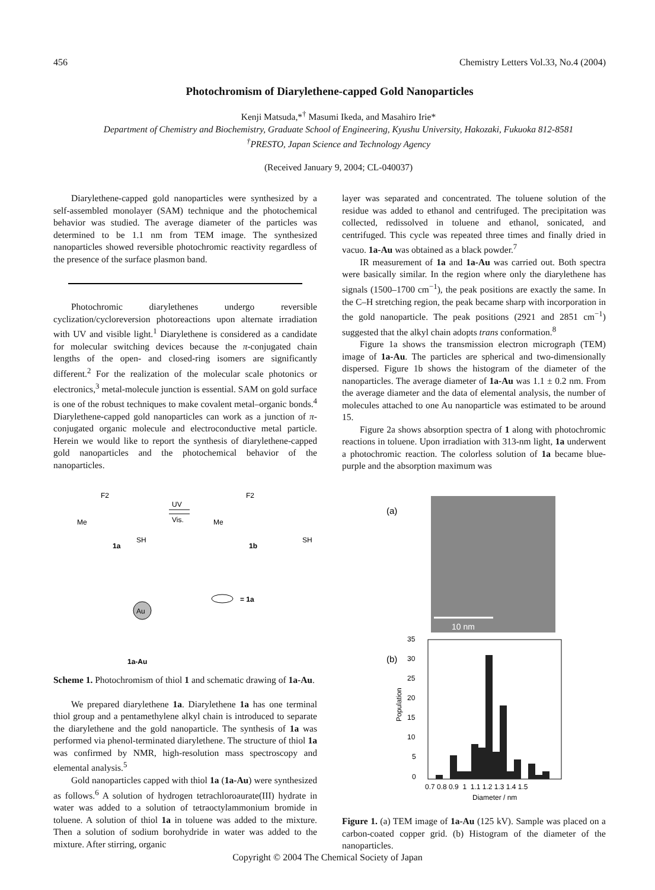456 Chemistry Letters Vol.33, No.4 (2004)
Photochromism of Diarylethene-capped Gold Nanoparticles
Kenji Matsuda,*<sup>†</sup> Masumi Ikeda, and Masahiro Irie*
Department of Chemistry and Biochemistry, Graduate School of Engineering, Kyushu University, Hakozaki, Fukuoka 812-8581
<sup>†</sup> PRESTO, Japan Science and Technology Agency
(Received January 9, 2004; CL-040037)
Diarylethene-capped gold nanoparticles were synthesized by a self-assembled monolayer (SAM) technique and the photochemical behavior was studied. The average diameter of the particles was determined to be 1.1 nm from TEM image. The synthesized nanoparticles showed reversible photochromic reactivity regardless of the presence of the surface plasmon band.
Photochromic diarylethenes undergo reversible cyclization/cycloreversion photoreactions upon alternate irradiation with UV and visible light.<sup>1</sup> Diarylethene is considered as a candidate for molecular switching devices because the π-conjugated chain lengths of the open- and closed-ring isomers are significantly different.<sup>2</sup> For the realization of the molecular scale photonics or electronics,<sup>3</sup> metal-molecule junction is essential. SAM on gold surface is one of the robust techniques to make covalent metal–organic bonds.<sup>4</sup> Diarylethene-capped gold nanoparticles can work as a junction of π-conjugated organic molecule and electroconductive metal particle. Herein we would like to report the synthesis of diarylethene-capped gold nanoparticles and the photochemical behavior of the nanoparticles.
UV
Vis.
Me
F2
1a
SH
Me
F2
1b
SH
Au
= 1a
1a-Au
Scheme 1. Photochromism of thiol 1 and schematic drawing of 1a-Au.
We prepared diarylethene 1a. Diarylethene 1a has one terminal thiol group and a pentamethylene alkyl chain is introduced to separate the diarylethene and the gold nanoparticle. The synthesis of 1a was performed via phenol-terminated diarylethene. The structure of thiol 1a was confirmed by NMR, high-resolution mass spectroscopy and elemental analysis.<sup>5</sup>
Gold nanoparticles capped with thiol 1a (1a-Au) were synthesized as follows.<sup>6</sup> A solution of hydrogen tetrachloroaurate(III) hydrate in water was added to a solution of tetraoctylammonium bromide in toluene. A solution of thiol 1a in toluene was added to the mixture. Then a solution of sodium borohydride in water was added to the mixture. After stirring, organic
layer was separated and concentrated. The toluene solution of the residue was added to ethanol and centrifuged. The precipitation was collected, redissolved in toluene and ethanol, sonicated, and centrifuged. This cycle was repeated three times and finally dried in vacuo. 1a-Au was obtained as a black powder.<sup>7</sup>
IR measurement of 1a and 1a-Au was carried out. Both spectra were basically similar. In the region where only the diarylethene has signals (1500–1700 cm<sup>−1</sup>), the peak positions are exactly the same. In the C–H stretching region, the peak became sharp with incorporation in the gold nanoparticle. The peak positions (2921 and 2851 cm<sup>−1</sup>) suggested that the alkyl chain adopts trans conformation.<sup>8</sup>
Figure 1a shows the transmission electron micrograph (TEM) image of 1a-Au. The particles are spherical and two-dimensionally dispersed. Figure 1b shows the histogram of the diameter of the nanoparticles. The average diameter of 1a-Au was 1.1 ± 0.2 nm. From the average diameter and the data of elemental analysis, the number of molecules attached to one Au nanoparticle was estimated to be around 15.
Figure 2a shows absorption spectra of 1 along with photochromic reactions in toluene. Upon irradiation with 313-nm light, 1a underwent a photochromic reaction. The colorless solution of 1a became blue-purple and the absorption maximum was
(a)
10 nm
(b)
35
30
25
20
15
10
5
0
Population
0.7 0.8 0.9 1 1.1 1.2 1.3 1.4 1.5
Diameter / nm
Figure 1. (a) TEM image of 1a-Au (125 kV). Sample was placed on a carbon-coated copper grid. (b) Histogram of the diameter of the nanoparticles.
Copyright © 2004 The Chemical Society of Japan